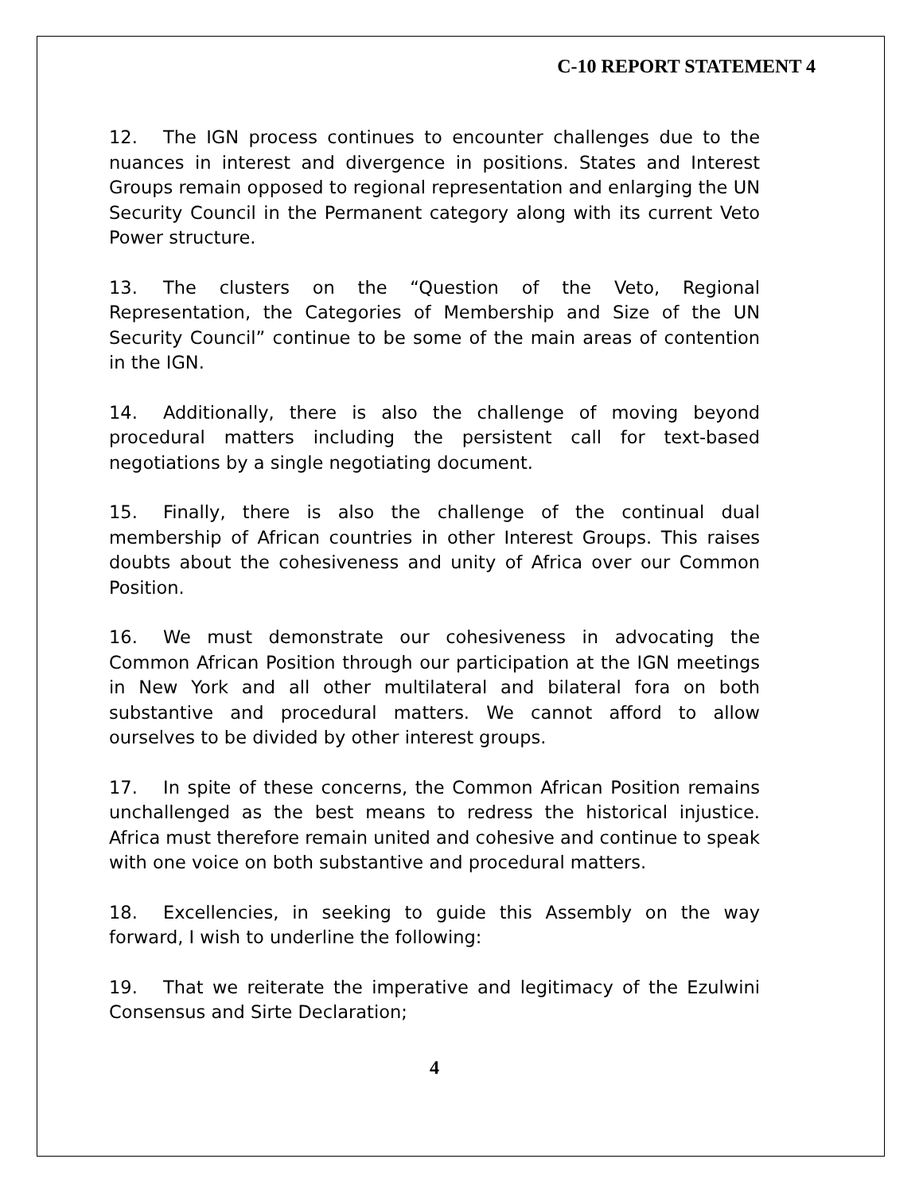C-10 REPORT STATEMENT 4
12. The IGN process continues to encounter challenges due to the nuances in interest and divergence in positions. States and Interest Groups remain opposed to regional representation and enlarging the UN Security Council in the Permanent category along with its current Veto Power structure.
13. The clusters on the “Question of the Veto, Regional Representation, the Categories of Membership and Size of the UN Security Council” continue to be some of the main areas of contention in the IGN.
14. Additionally, there is also the challenge of moving beyond procedural matters including the persistent call for text-based negotiations by a single negotiating document.
15. Finally, there is also the challenge of the continual dual membership of African countries in other Interest Groups. This raises doubts about the cohesiveness and unity of Africa over our Common Position.
16. We must demonstrate our cohesiveness in advocating the Common African Position through our participation at the IGN meetings in New York and all other multilateral and bilateral fora on both substantive and procedural matters. We cannot afford to allow ourselves to be divided by other interest groups.
17. In spite of these concerns, the Common African Position remains unchallenged as the best means to redress the historical injustice. Africa must therefore remain united and cohesive and continue to speak with one voice on both substantive and procedural matters.
18. Excellencies, in seeking to guide this Assembly on the way forward, I wish to underline the following:
19. That we reiterate the imperative and legitimacy of the Ezulwini Consensus and Sirte Declaration;
4